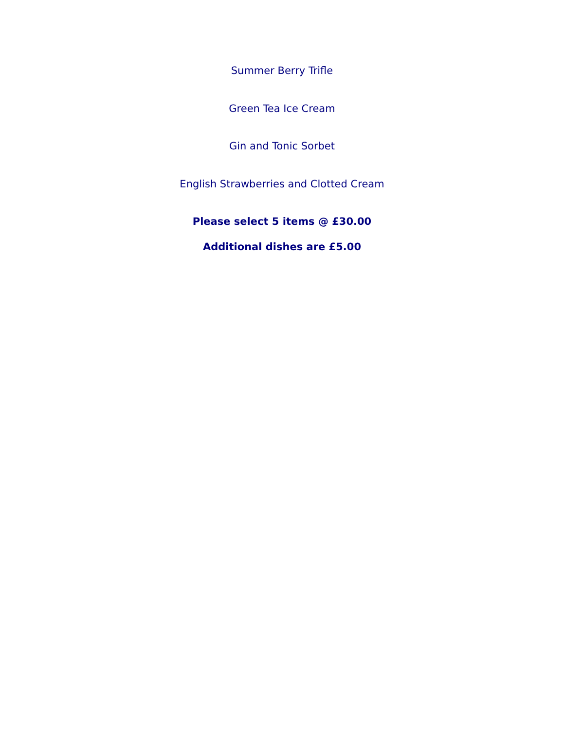Summer Berry Trifle
Green Tea Ice Cream
Gin and Tonic Sorbet
English Strawberries and Clotted Cream
Please select 5 items @ £30.00
Additional dishes are £5.00